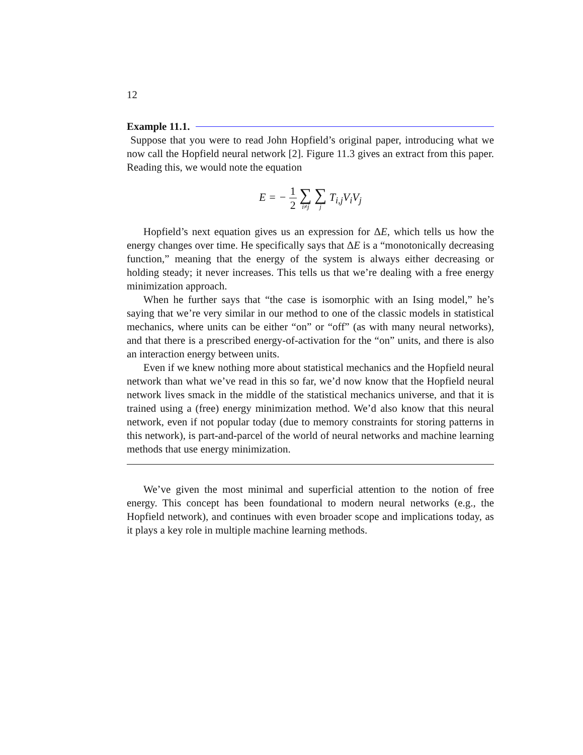12
Example 11.1.
Suppose that you were to read John Hopfield’s original paper, introducing what we now call the Hopfield neural network [2]. Figure 11.3 gives an extract from this paper. Reading this, we would note the equation
E = − 1 2 ∑ i≠j ∑ j T<sub>i,j</sub>V<sub>i</sub>V<sub>j</sub>
Hopfield’s next equation gives us an expression for ΔE, which tells us how the energy changes over time. He specifically says that ΔE is a “monotonically decreasing function,” meaning that the energy of the system is always either decreasing or holding steady; it never increases. This tells us that we’re dealing with a free energy minimization approach.
When he further says that “the case is isomorphic with an Ising model,” he’s saying that we’re very similar in our method to one of the classic models in statistical mechanics, where units can be either “on” or “off” (as with many neural networks), and that there is a prescribed energy-of-activation for the “on” units, and there is also an interaction energy between units.
Even if we knew nothing more about statistical mechanics and the Hopfield neural network than what we’ve read in this so far, we’d now know that the Hopfield neural network lives smack in the middle of the statistical mechanics universe, and that it is trained using a (free) energy minimization method. We’d also know that this neural network, even if not popular today (due to memory constraints for storing patterns in this network), is part-and-parcel of the world of neural networks and machine learning methods that use energy minimization.
We’ve given the most minimal and superficial attention to the notion of free energy. This concept has been foundational to modern neural networks (e.g., the Hopfield network), and continues with even broader scope and implications today, as it plays a key role in multiple machine learning methods.